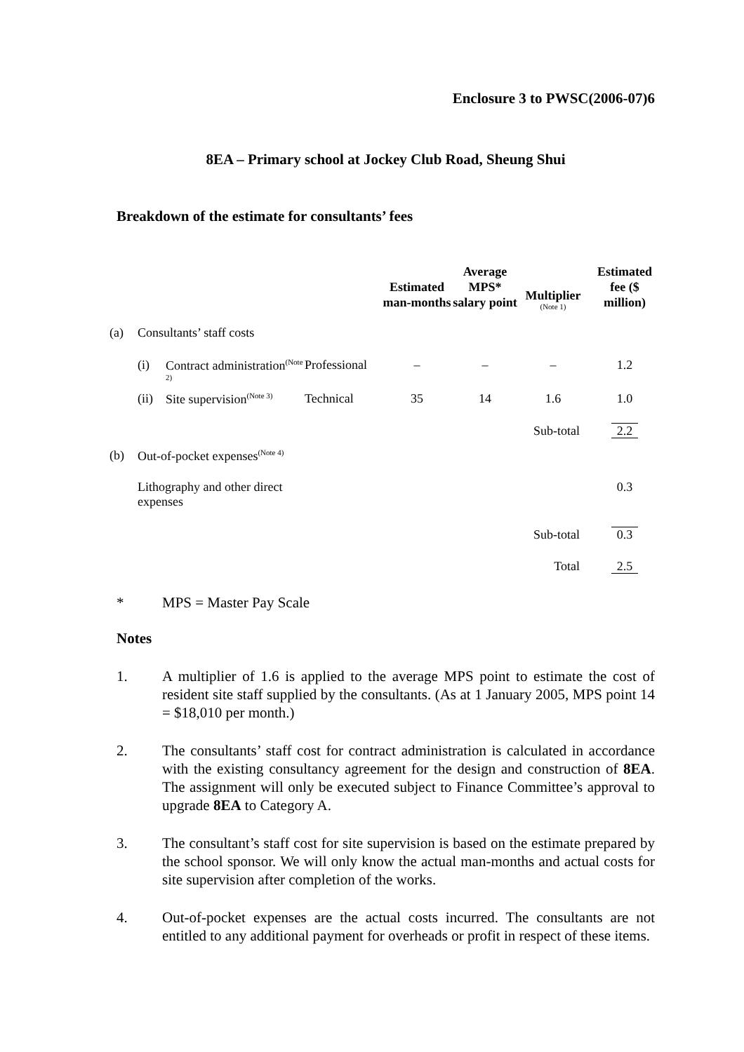Enclosure 3 to PWSC(2006-07)6
8EA – Primary school at Jockey Club Road, Sheung Shui
Breakdown of the estimate for consultants’ fees
| | | | | Estimated man-months | Average MPS* salary point | Multiplier (Note 1) | Estimated fee ($ million) |
| --- | --- | --- | --- | --- | --- | --- | --- |
| (a) | Consultants’ staff costs | | | | | | |
| | (i) | Contract administration<sup>(Note 2)</sup> | Professional | – | – | – | 1.2 |
| | (ii) | Site supervision<sup>(Note 3)</sup> | Technical | 35 | 14 | 1.6 | 1.0 |
| | | | | | | Sub-total | 2.2 |
| (b) | Out-of-pocket expenses<sup>(Note 4)</sup> | | | | | | |
| | Lithography and other direct expenses | | | | | | 0.3 |
| | | | | | | Sub-total | 0.3 |
| | | | | | | Total | 2.5 |
* MPS = Master Pay Scale
Notes
1. A multiplier of 1.6 is applied to the average MPS point to estimate the cost of resident site staff supplied by the consultants. (As at 1 January 2005, MPS point 14 = $18,010 per month.)
2. The consultants’ staff cost for contract administration is calculated in accordance with the existing consultancy agreement for the design and construction of 8EA. The assignment will only be executed subject to Finance Committee’s approval to upgrade 8EA to Category A.
3. The consultant’s staff cost for site supervision is based on the estimate prepared by the school sponsor. We will only know the actual man-months and actual costs for site supervision after completion of the works.
4. Out-of-pocket expenses are the actual costs incurred. The consultants are not entitled to any additional payment for overheads or profit in respect of these items.